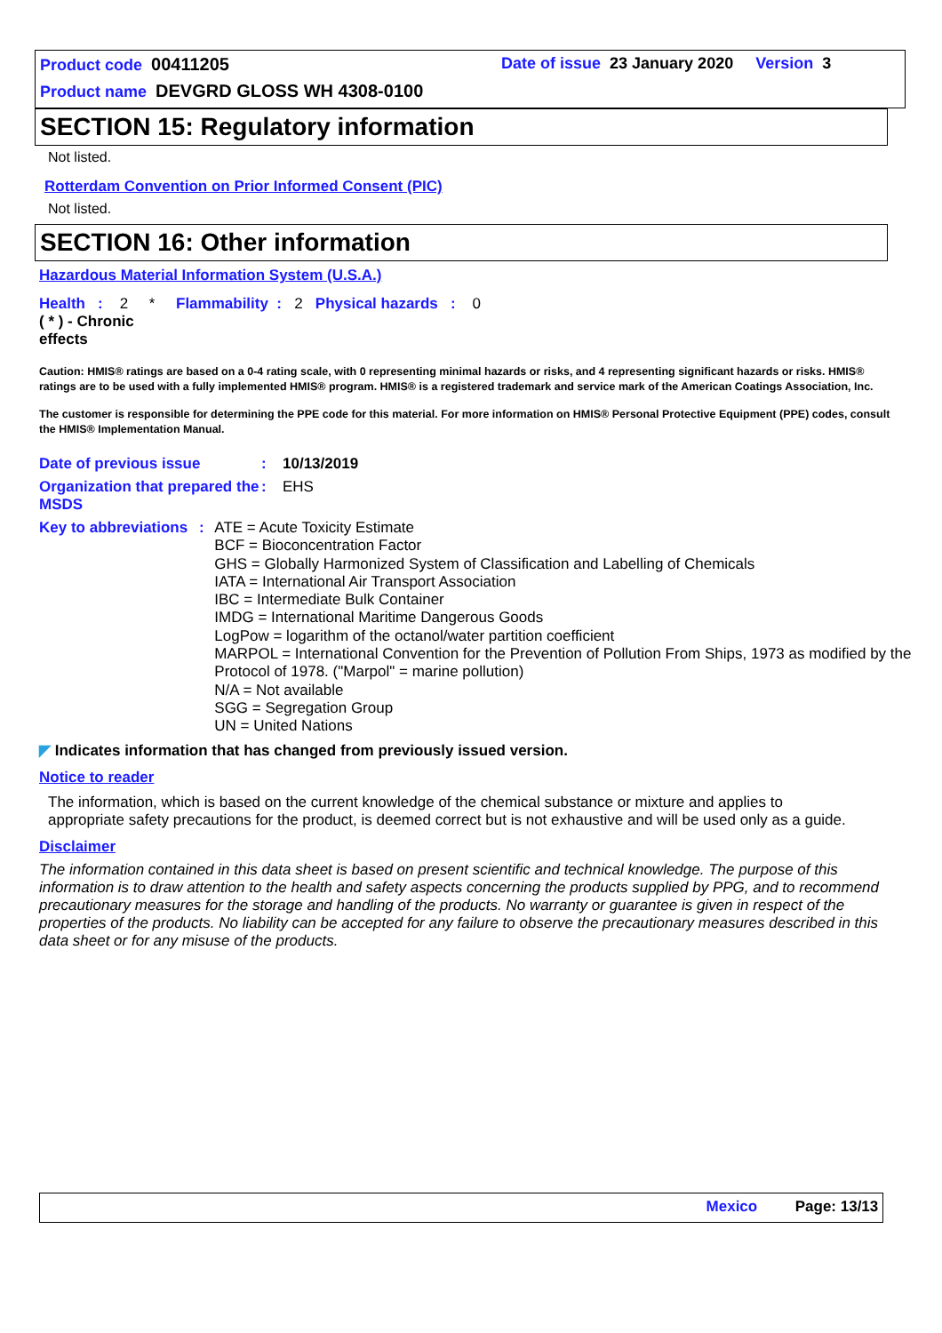Product code 00411205
Date of issue 23 January 2020 Version 3
Product name DEVGRD GLOSS WH 4308-0100
SECTION 15: Regulatory information
Not listed.
Rotterdam Convention on Prior Informed Consent (PIC)
Not listed.
SECTION 16: Other information
Hazardous Material Information System (U.S.A.)
Health : 2 * Flammability : 2 Physical hazards : 0
( * ) - Chronic effects
Caution: HMIS® ratings are based on a 0-4 rating scale, with 0 representing minimal hazards or risks, and 4 representing significant hazards or risks. HMIS® ratings are to be used with a fully implemented HMIS® program. HMIS® is a registered trademark and service mark of the American Coatings Association, Inc.
The customer is responsible for determining the PPE code for this material. For more information on HMIS® Personal Protective Equipment (PPE) codes, consult the HMIS® Implementation Manual.
Date of previous issue : 10/13/2019
Organization that prepared the MSDS
: EHS
Key to abbreviations :
ATE = Acute Toxicity Estimate
BCF = Bioconcentration Factor
GHS = Globally Harmonized System of Classification and Labelling of Chemicals
IATA = International Air Transport Association
IBC = Intermediate Bulk Container
IMDG = International Maritime Dangerous Goods
LogPow = logarithm of the octanol/water partition coefficient
MARPOL = International Convention for the Prevention of Pollution From Ships, 1973 as modified by the Protocol of 1978. ("Marpol" = marine pollution)
N/A = Not available
SGG = Segregation Group
UN = United Nations
◤ Indicates information that has changed from previously issued version.
Notice to reader
The information, which is based on the current knowledge of the chemical substance or mixture and applies to appropriate safety precautions for the product, is deemed correct but is not exhaustive and will be used only as a guide.
Disclaimer
The information contained in this data sheet is based on present scientific and technical knowledge. The purpose of this information is to draw attention to the health and safety aspects concerning the products supplied by PPG, and to recommend precautionary measures for the storage and handling of the products. No warranty or guarantee is given in respect of the properties of the products. No liability can be accepted for any failure to observe the precautionary measures described in this data sheet or for any misuse of the products.
Mexico Page: 13/13